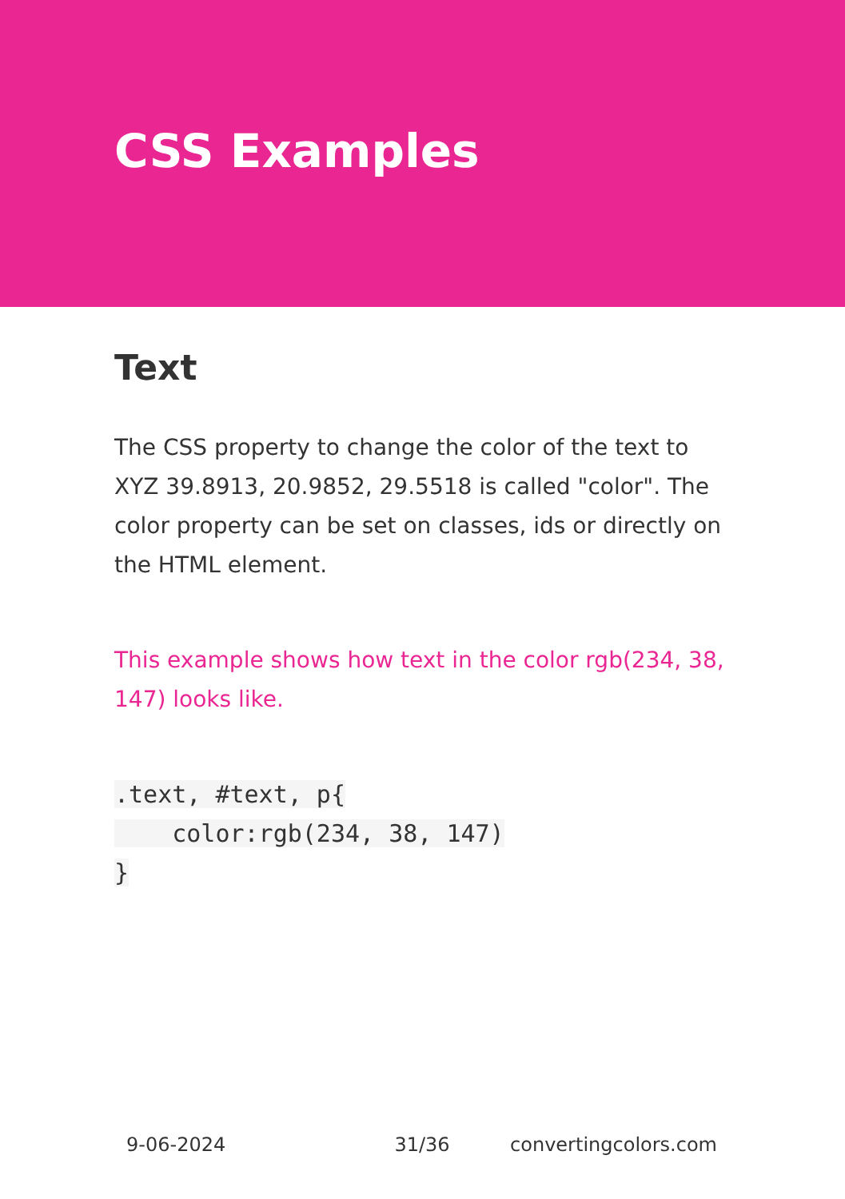CSS Examples
Text
The CSS property to change the color of the text to XYZ 39.8913, 20.9852, 29.5518 is called "color". The color property can be set on classes, ids or directly on the HTML element.
This example shows how text in the color rgb(234, 38, 147) looks like.
.text, #text, p{
    color:rgb(234, 38, 147)
}
9-06-2024 31/36 convertingcolors.com